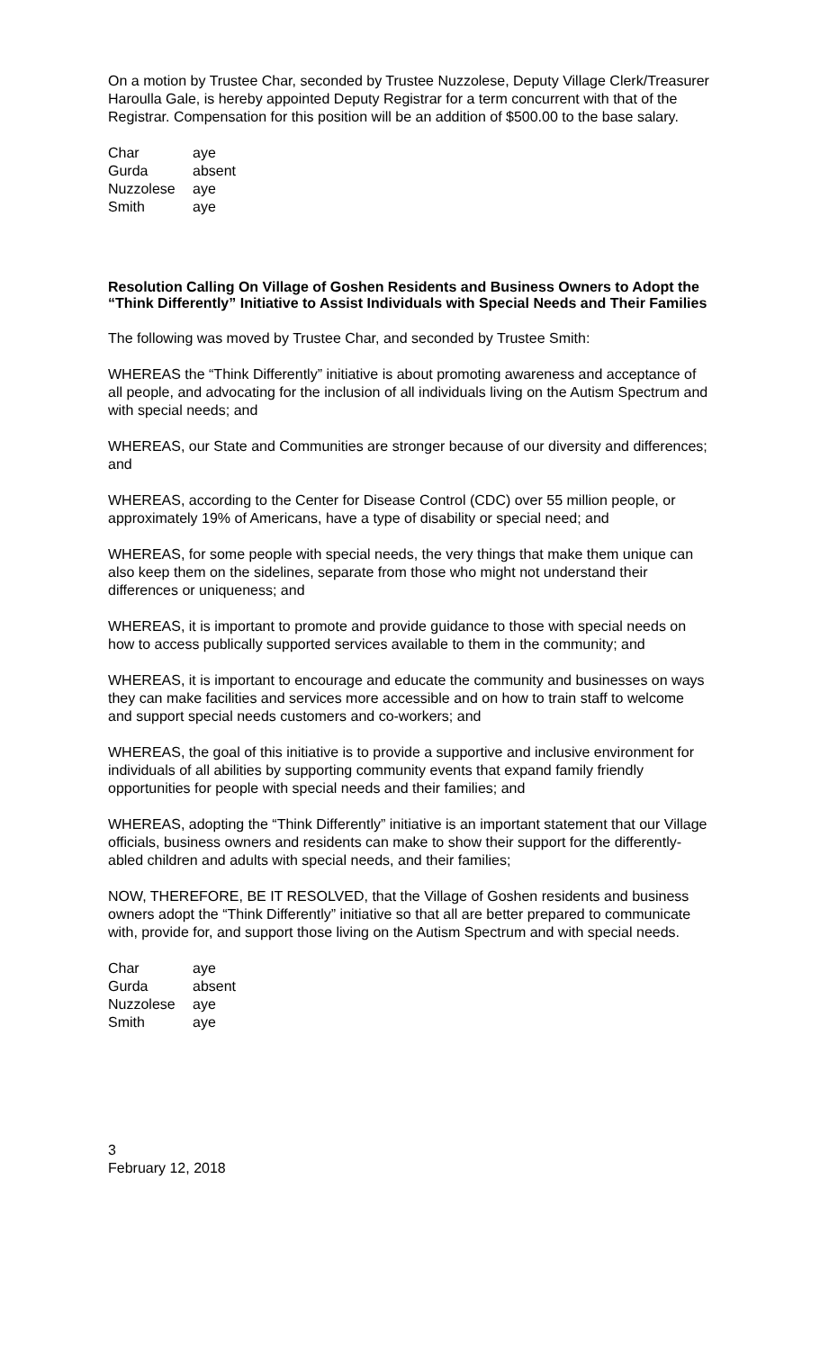On a motion by Trustee Char, seconded by Trustee Nuzzolese, Deputy Village Clerk/Treasurer Haroulla Gale, is hereby appointed Deputy Registrar for a term concurrent with that of the Registrar. Compensation for this position will be an addition of $500.00 to the base salary.
| Char | aye |
| Gurda | absent |
| Nuzzolese | aye |
| Smith | aye |
Resolution Calling On Village of Goshen Residents and Business Owners to Adopt the “Think Differently” Initiative to Assist Individuals with Special Needs and Their Families
The following was moved by Trustee Char, and seconded by Trustee Smith:
WHEREAS the “Think Differently” initiative is about promoting awareness and acceptance of all people, and advocating for the inclusion of all individuals living on the Autism Spectrum and with special needs; and
WHEREAS, our State and Communities are stronger because of our diversity and differences; and
WHEREAS, according to the Center for Disease Control (CDC) over 55 million people, or approximately 19% of Americans, have a type of disability or special need; and
WHEREAS, for some people with special needs, the very things that make them unique can also keep them on the sidelines, separate from those who might not understand their differences or uniqueness; and
WHEREAS, it is important to promote and provide guidance to those with special needs on how to access publically supported services available to them in the community; and
WHEREAS, it is important to encourage and educate the community and businesses on ways they can make facilities and services more accessible and on how to train staff to welcome and support special needs customers and co-workers; and
WHEREAS, the goal of this initiative is to provide a supportive and inclusive environment for individuals of all abilities by supporting community events that expand family friendly opportunities for people with special needs and their families; and
WHEREAS, adopting the “Think Differently” initiative is an important statement that our Village officials, business owners and residents can make to show their support for the differently-abled children and adults with special needs, and their families;
NOW, THEREFORE, BE IT RESOLVED, that the Village of Goshen residents and business owners adopt the “Think Differently” initiative so that all are better prepared to communicate with, provide for, and support those living on the Autism Spectrum and with special needs.
| Char | aye |
| Gurda | absent |
| Nuzzolese | aye |
| Smith | aye |
3
February 12, 2018